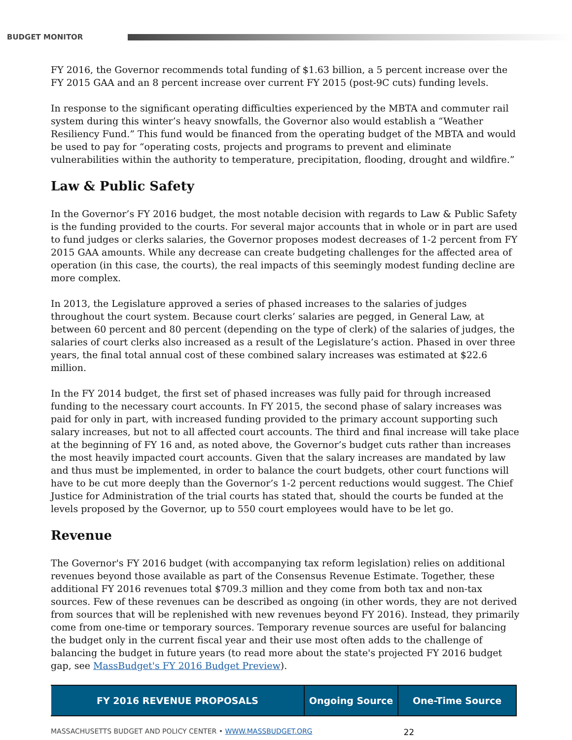BUDGET MONITOR
FY 2016, the Governor recommends total funding of $1.63 billion, a 5 percent increase over the FY 2015 GAA and an 8 percent increase over current FY 2015 (post-9C cuts) funding levels.
In response to the significant operating difficulties experienced by the MBTA and commuter rail system during this winter’s heavy snowfalls, the Governor also would establish a “Weather Resiliency Fund.” This fund would be financed from the operating budget of the MBTA and would be used to pay for “operating costs, projects and programs to prevent and eliminate vulnerabilities within the authority to temperature, precipitation, flooding, drought and wildfire.”
Law & Public Safety
In the Governor’s FY 2016 budget, the most notable decision with regards to Law & Public Safety is the funding provided to the courts. For several major accounts that in whole or in part are used to fund judges or clerks salaries, the Governor proposes modest decreases of 1-2 percent from FY 2015 GAA amounts. While any decrease can create budgeting challenges for the affected area of operation (in this case, the courts), the real impacts of this seemingly modest funding decline are more complex.
In 2013, the Legislature approved a series of phased increases to the salaries of judges throughout the court system. Because court clerks’ salaries are pegged, in General Law, at between 60 percent and 80 percent (depending on the type of clerk) of the salaries of judges, the salaries of court clerks also increased as a result of the Legislature’s action. Phased in over three years, the final total annual cost of these combined salary increases was estimated at $22.6 million.
In the FY 2014 budget, the first set of phased increases was fully paid for through increased funding to the necessary court accounts. In FY 2015, the second phase of salary increases was paid for only in part, with increased funding provided to the primary account supporting such salary increases, but not to all affected court accounts. The third and final increase will take place at the beginning of FY 16 and, as noted above, the Governor’s budget cuts rather than increases the most heavily impacted court accounts. Given that the salary increases are mandated by law and thus must be implemented, in order to balance the court budgets, other court functions will have to be cut more deeply than the Governor’s 1-2 percent reductions would suggest. The Chief Justice for Administration of the trial courts has stated that, should the courts be funded at the levels proposed by the Governor, up to 550 court employees would have to be let go.
Revenue
The Governor's FY 2016 budget (with accompanying tax reform legislation) relies on additional revenues beyond those available as part of the Consensus Revenue Estimate. Together, these additional FY 2016 revenues total $709.3 million and they come from both tax and non-tax sources. Few of these revenues can be described as ongoing (in other words, they are not derived from sources that will be replenished with new revenues beyond FY 2016). Instead, they primarily come from one-time or temporary sources. Temporary revenue sources are useful for balancing the budget only in the current fiscal year and their use most often adds to the challenge of balancing the budget in future years (to read more about the state's projected FY 2016 budget gap, see MassBudget's FY 2016 Budget Preview).
| FY 2016 REVENUE PROPOSALS | Ongoing Source | One-Time Source |
| --- | --- | --- |
MASSACHUSETTS BUDGET AND POLICY CENTER • WWW.MASSBUDGET.ORG 22